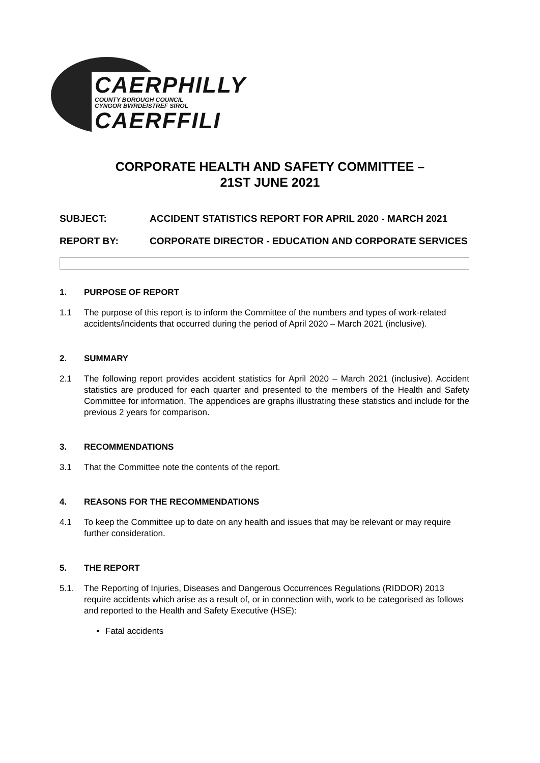CAERPHILLY
COUNTY BOROUGH COUNCIL
CYNGOR BWRDEISTREF SIROL
CAERFFILI
CORPORATE HEALTH AND SAFETY COMMITTEE –
21ST JUNE 2021
SUBJECT: ACCIDENT STATISTICS REPORT FOR APRIL 2020 - MARCH 2021
REPORT BY: CORPORATE DIRECTOR - EDUCATION AND CORPORATE SERVICES
1. PURPOSE OF REPORT
1.1 The purpose of this report is to inform the Committee of the numbers and types of work-related accidents/incidents that occurred during the period of April 2020 – March 2021 (inclusive).
2. SUMMARY
2.1 The following report provides accident statistics for April 2020 – March 2021 (inclusive). Accident statistics are produced for each quarter and presented to the members of the Health and Safety Committee for information. The appendices are graphs illustrating these statistics and include for the previous 2 years for comparison.
3. RECOMMENDATIONS
3.1 That the Committee note the contents of the report.
4. REASONS FOR THE RECOMMENDATIONS
4.1 To keep the Committee up to date on any health and issues that may be relevant or may require further consideration.
5. THE REPORT
5.1. The Reporting of Injuries, Diseases and Dangerous Occurrences Regulations (RIDDOR) 2013 require accidents which arise as a result of, or in connection with, work to be categorised as follows and reported to the Health and Safety Executive (HSE):
Fatal accidents